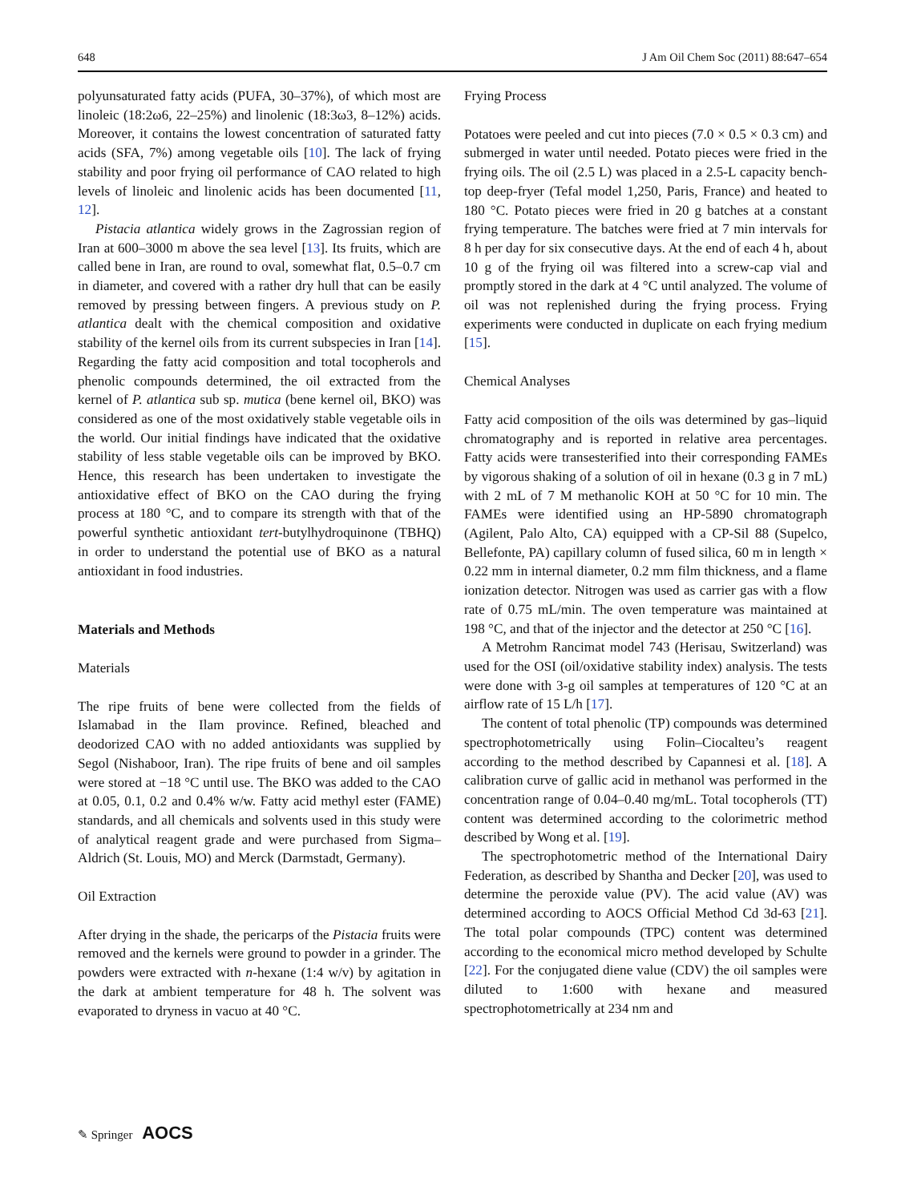648 J Am Oil Chem Soc (2011) 88:647–654
polyunsaturated fatty acids (PUFA, 30–37%), of which most are linoleic (18:2ω6, 22–25%) and linolenic (18:3ω3, 8–12%) acids. Moreover, it contains the lowest concentration of saturated fatty acids (SFA, 7%) among vegetable oils [10]. The lack of frying stability and poor frying oil performance of CAO related to high levels of linoleic and linolenic acids has been documented [11, 12].
Pistacia atlantica widely grows in the Zagrossian region of Iran at 600–3000 m above the sea level [13]. Its fruits, which are called bene in Iran, are round to oval, somewhat flat, 0.5–0.7 cm in diameter, and covered with a rather dry hull that can be easily removed by pressing between fingers. A previous study on P. atlantica dealt with the chemical composition and oxidative stability of the kernel oils from its current subspecies in Iran [14]. Regarding the fatty acid composition and total tocopherols and phenolic compounds determined, the oil extracted from the kernel of P. atlantica sub sp. mutica (bene kernel oil, BKO) was considered as one of the most oxidatively stable vegetable oils in the world. Our initial findings have indicated that the oxidative stability of less stable vegetable oils can be improved by BKO. Hence, this research has been undertaken to investigate the antioxidative effect of BKO on the CAO during the frying process at 180 °C, and to compare its strength with that of the powerful synthetic antioxidant tert-butylhydroquinone (TBHQ) in order to understand the potential use of BKO as a natural antioxidant in food industries.
Materials and Methods
Materials
The ripe fruits of bene were collected from the fields of Islamabad in the Ilam province. Refined, bleached and deodorized CAO with no added antioxidants was supplied by Segol (Nishaboor, Iran). The ripe fruits of bene and oil samples were stored at −18 °C until use. The BKO was added to the CAO at 0.05, 0.1, 0.2 and 0.4% w/w. Fatty acid methyl ester (FAME) standards, and all chemicals and solvents used in this study were of analytical reagent grade and were purchased from Sigma–Aldrich (St. Louis, MO) and Merck (Darmstadt, Germany).
Oil Extraction
After drying in the shade, the pericarps of the Pistacia fruits were removed and the kernels were ground to powder in a grinder. The powders were extracted with n-hexane (1:4 w/v) by agitation in the dark at ambient temperature for 48 h. The solvent was evaporated to dryness in vacuo at 40 °C.
Frying Process
Potatoes were peeled and cut into pieces (7.0 × 0.5 × 0.3 cm) and submerged in water until needed. Potato pieces were fried in the frying oils. The oil (2.5 L) was placed in a 2.5-L capacity bench-top deep-fryer (Tefal model 1,250, Paris, France) and heated to 180 °C. Potato pieces were fried in 20 g batches at a constant frying temperature. The batches were fried at 7 min intervals for 8 h per day for six consecutive days. At the end of each 4 h, about 10 g of the frying oil was filtered into a screw-cap vial and promptly stored in the dark at 4 °C until analyzed. The volume of oil was not replenished during the frying process. Frying experiments were conducted in duplicate on each frying medium [15].
Chemical Analyses
Fatty acid composition of the oils was determined by gas–liquid chromatography and is reported in relative area percentages. Fatty acids were transesterified into their corresponding FAMEs by vigorous shaking of a solution of oil in hexane (0.3 g in 7 mL) with 2 mL of 7 M methanolic KOH at 50 °C for 10 min. The FAMEs were identified using an HP-5890 chromatograph (Agilent, Palo Alto, CA) equipped with a CP-Sil 88 (Supelco, Bellefonte, PA) capillary column of fused silica, 60 m in length × 0.22 mm in internal diameter, 0.2 mm film thickness, and a flame ionization detector. Nitrogen was used as carrier gas with a flow rate of 0.75 mL/min. The oven temperature was maintained at 198 °C, and that of the injector and the detector at 250 °C [16].
A Metrohm Rancimat model 743 (Herisau, Switzerland) was used for the OSI (oil/oxidative stability index) analysis. The tests were done with 3-g oil samples at temperatures of 120 °C at an airflow rate of 15 L/h [17].
The content of total phenolic (TP) compounds was determined spectrophotometrically using Folin–Ciocalteu’s reagent according to the method described by Capannesi et al. [18]. A calibration curve of gallic acid in methanol was performed in the concentration range of 0.04–0.40 mg/mL. Total tocopherols (TT) content was determined according to the colorimetric method described by Wong et al. [19].
The spectrophotometric method of the International Dairy Federation, as described by Shantha and Decker [20], was used to determine the peroxide value (PV). The acid value (AV) was determined according to AOCS Official Method Cd 3d-63 [21]. The total polar compounds (TPC) content was determined according to the economical micro method developed by Schulte [22]. For the conjugated diene value (CDV) the oil samples were diluted to 1:600 with hexane and measured spectrophotometrically at 234 nm and
✎ Springer AOCS